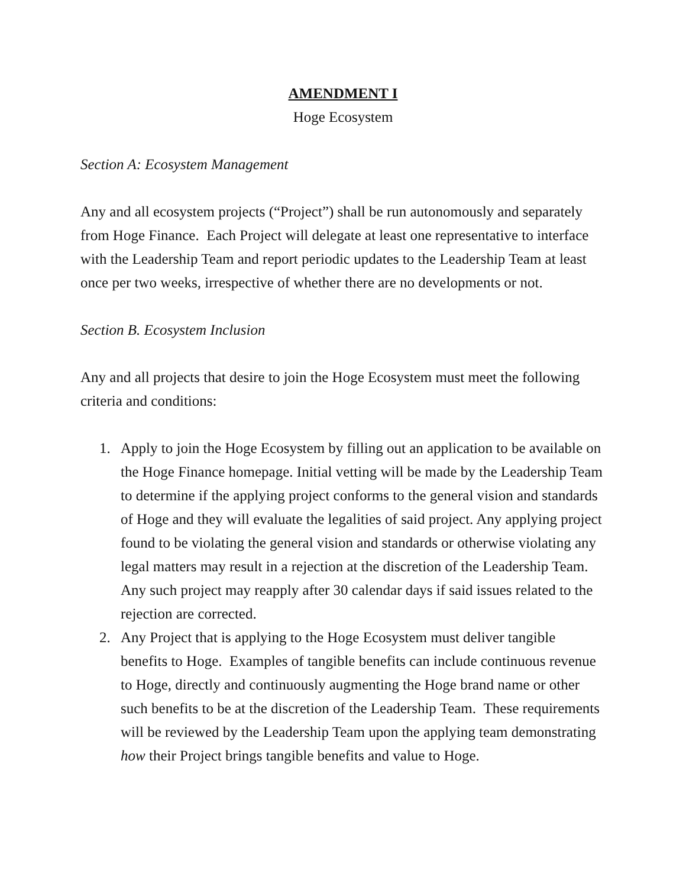AMENDMENT I
Hoge Ecosystem
Section A: Ecosystem Management
Any and all ecosystem projects (“Project”) shall be run autonomously and separately from Hoge Finance. Each Project will delegate at least one representative to interface with the Leadership Team and report periodic updates to the Leadership Team at least once per two weeks, irrespective of whether there are no developments or not.
Section B. Ecosystem Inclusion
Any and all projects that desire to join the Hoge Ecosystem must meet the following criteria and conditions:
1. Apply to join the Hoge Ecosystem by filling out an application to be available on the Hoge Finance homepage. Initial vetting will be made by the Leadership Team to determine if the applying project conforms to the general vision and standards of Hoge and they will evaluate the legalities of said project. Any applying project found to be violating the general vision and standards or otherwise violating any legal matters may result in a rejection at the discretion of the Leadership Team. Any such project may reapply after 30 calendar days if said issues related to the rejection are corrected.
2. Any Project that is applying to the Hoge Ecosystem must deliver tangible benefits to Hoge. Examples of tangible benefits can include continuous revenue to Hoge, directly and continuously augmenting the Hoge brand name or other such benefits to be at the discretion of the Leadership Team. These requirements will be reviewed by the Leadership Team upon the applying team demonstrating how their Project brings tangible benefits and value to Hoge.